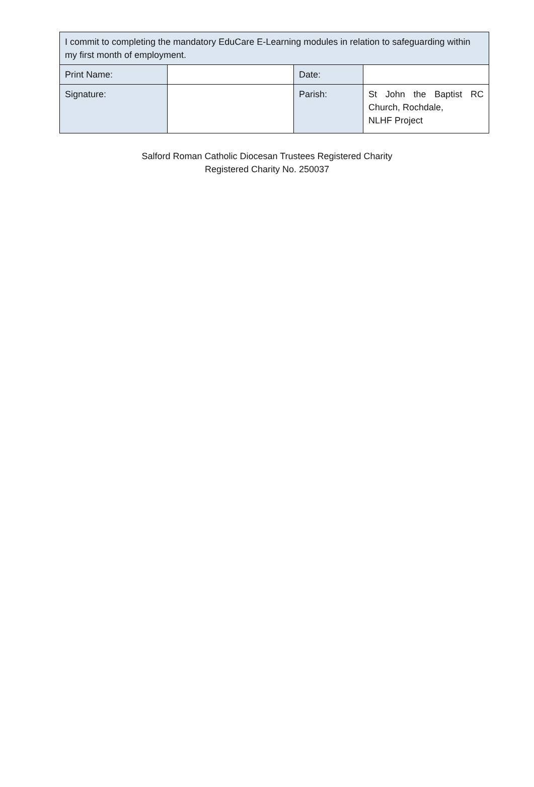| I commit to completing the mandatory EduCare E-Learning modules in relation to safeguarding within my first month of employment. | | | |
| Print Name: | | Date: | |
| Signature: | | Parish: | St John the Baptist RC Church, Rochdale, NLHF Project |
Salford Roman Catholic Diocesan Trustees Registered Charity
Registered Charity No. 250037